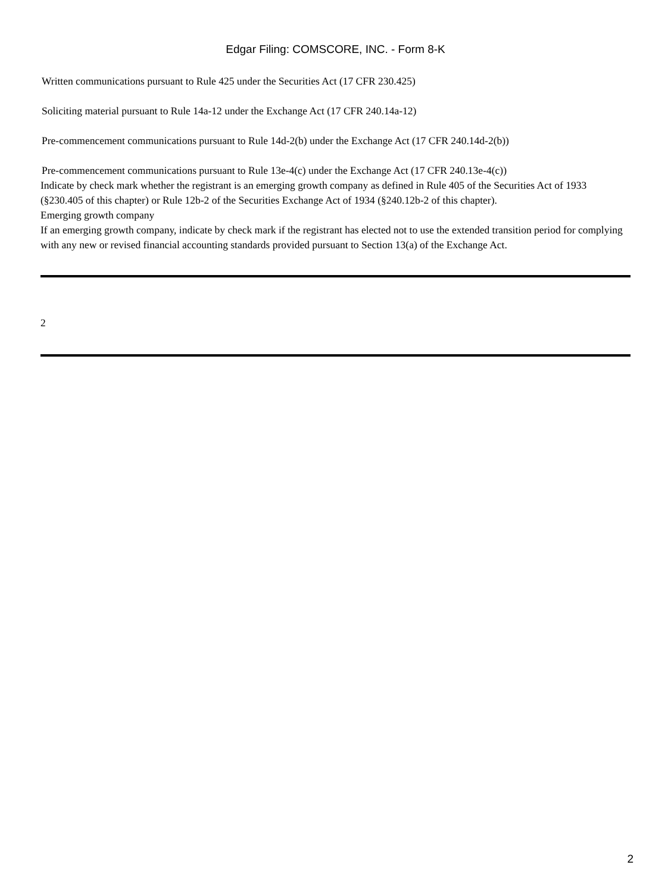Edgar Filing: COMSCORE, INC. - Form 8-K
Written communications pursuant to Rule 425 under the Securities Act (17 CFR 230.425)
Soliciting material pursuant to Rule 14a-12 under the Exchange Act (17 CFR 240.14a-12)
Pre-commencement communications pursuant to Rule 14d-2(b) under the Exchange Act (17 CFR 240.14d-2(b))
Pre-commencement communications pursuant to Rule 13e-4(c) under the Exchange Act (17 CFR 240.13e-4(c))
Indicate by check mark whether the registrant is an emerging growth company as defined in Rule 405 of the Securities Act of 1933 (§230.405 of this chapter) or Rule 12b-2 of the Securities Exchange Act of 1934 (§240.12b-2 of this chapter).
Emerging growth company
If an emerging growth company, indicate by check mark if the registrant has elected not to use the extended transition period for complying with any new or revised financial accounting standards provided pursuant to Section 13(a) of the Exchange Act.
2
2